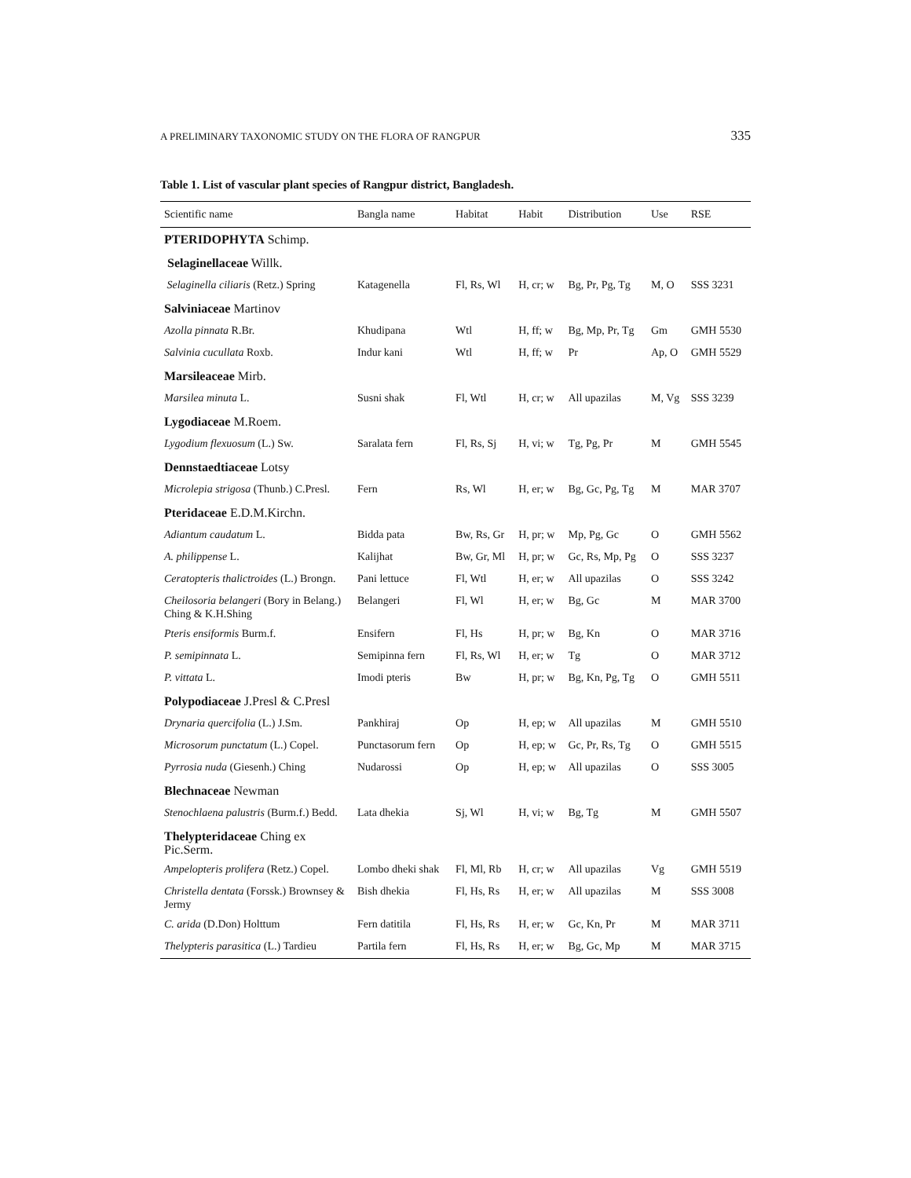A PRELIMINARY TAXONOMIC STUDY ON THE FLORA OF RANGPUR 335
Table 1. List of vascular plant species of Rangpur district, Bangladesh.
| Scientific name | Bangla name | Habitat | Habit | Distribution | Use | RSE |
| --- | --- | --- | --- | --- | --- | --- |
| PTERIDOPHYTA Schimp. | | | | | | |
| Selaginellaceae Willk. | | | | | | |
| Selaginella ciliaris (Retz.) Spring | Katagenella | Fl, Rs, Wl | H, cr; w | Bg, Pr, Pg, Tg | M, O | SSS 3231 |
| Salviniaceae Martinov | | | | | | |
| Azolla pinnata R.Br. | Khudipana | Wtl | H, ff; w | Bg, Mp, Pr, Tg | Gm | GMH 5530 |
| Salvinia cucullata Roxb. | Indur kani | Wtl | H, ff; w | Pr | Ap, O | GMH 5529 |
| Marsileaceae Mirb. | | | | | | |
| Marsilea minuta L. | Susni shak | Fl, Wtl | H, cr; w | All upazilas | M, Vg | SSS 3239 |
| Lygodiaceae M.Roem. | | | | | | |
| Lygodium flexuosum (L.) Sw. | Saralata fern | Fl, Rs, Sj | H, vi; w | Tg, Pg, Pr | M | GMH 5545 |
| Dennstaedtiaceae Lotsy | | | | | | |
| Microlepia strigosa (Thunb.) C.Presl. | Fern | Rs, Wl | H, er; w | Bg, Gc, Pg, Tg | M | MAR 3707 |
| Pteridaceae E.D.M.Kirchn. | | | | | | |
| Adiantum caudatum L. | Bidda pata | Bw, Rs, Gr | H, pr; w | Mp, Pg, Gc | O | GMH 5562 |
| A. philippense L. | Kalijhat | Bw, Gr, Ml | H, pr; w | Gc, Rs, Mp, Pg | O | SSS 3237 |
| Ceratopteris thalictroides (L.) Brongn. | Pani lettuce | Fl, Wtl | H, er; w | All upazilas | O | SSS 3242 |
| Cheilosoria belangeri (Bory in Belang.) Ching & K.H.Shing | Belangeri | Fl, Wl | H, er; w | Bg, Gc | M | MAR 3700 |
| Pteris ensiformis Burm.f. | Ensifern | Fl, Hs | H, pr; w | Bg, Kn | O | MAR 3716 |
| P. semipinnata L. | Semipinna fern | Fl, Rs, Wl | H, er; w | Tg | O | MAR 3712 |
| P. vittata L. | Imodi pteris | Bw | H, pr; w | Bg, Kn, Pg, Tg | O | GMH 5511 |
| Polypodiaceae J.Presl & C.Presl | | | | | | |
| Drynaria quercifolia (L.) J.Sm. | Pankhiraj | Op | H, ep; w | All upazilas | M | GMH 5510 |
| Microsorum punctatum (L.) Copel. | Punctasorum fern | Op | H, ep; w | Gc, Pr, Rs, Tg | O | GMH 5515 |
| Pyrrosia nuda (Giesenh.) Ching | Nudarossi | Op | H, ep; w | All upazilas | O | SSS 3005 |
| Blechnaceae Newman | | | | | | |
| Stenochlaena palustris (Burm.f.) Bedd. | Lata dhekia | Sj, Wl | H, vi; w | Bg, Tg | M | GMH 5507 |
| Thelypteridaceae Ching ex Pic.Serm. | | | | | | |
| Ampelopteris prolifera (Retz.) Copel. | Lombo dheki shak | Fl, Ml, Rb | H, cr; w | All upazilas | Vg | GMH 5519 |
| Christella dentata (Forssk.) Brownsey & Jermy | Bish dhekia | Fl, Hs, Rs | H, er; w | All upazilas | M | SSS 3008 |
| C. arida (D.Don) Holttum | Fern datitila | Fl, Hs, Rs | H, er; w | Gc, Kn, Pr | M | MAR 3711 |
| Thelypteris parasitica (L.) Tardieu | Partila fern | Fl, Hs, Rs | H, er; w | Bg, Gc, Mp | M | MAR 3715 |